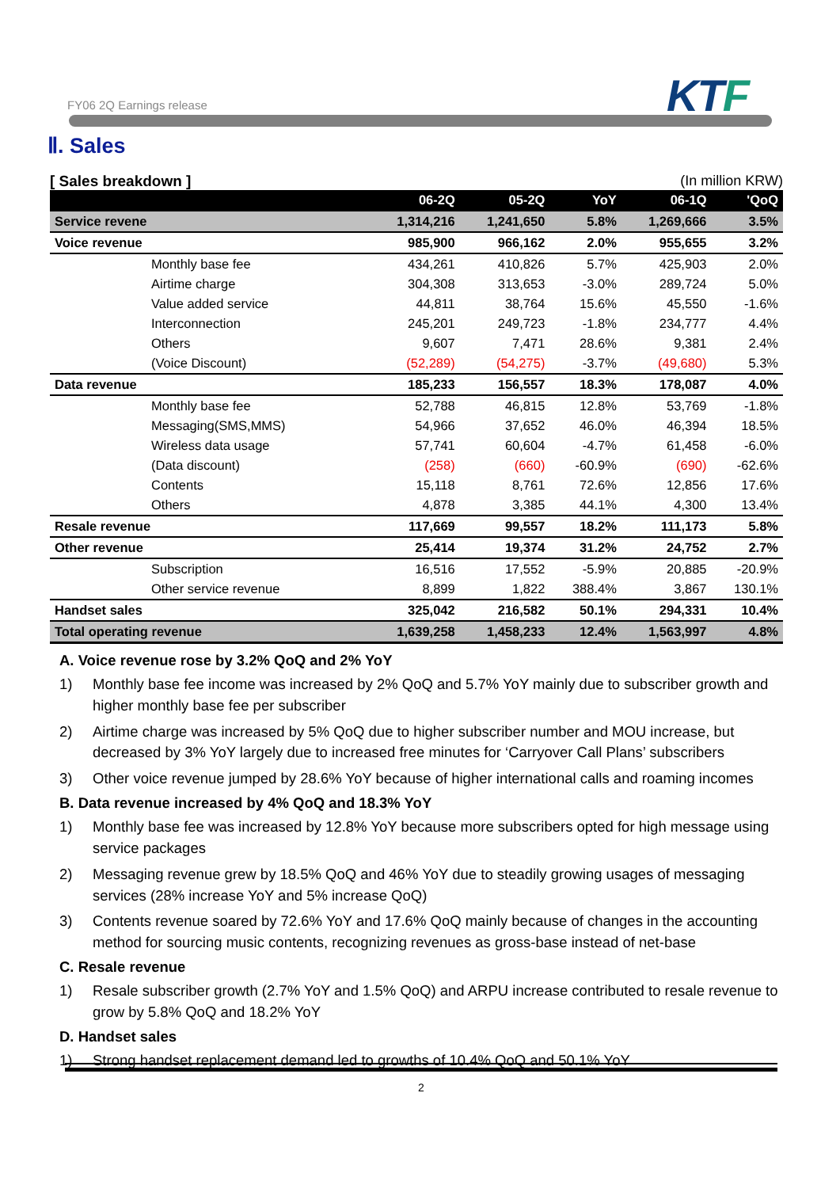FY06 2Q Earnings release KTF
Ⅱ. Sales
[ Sales breakdown ] (In million KRW)
| | 06-2Q | 05-2Q | YoY | 06-1Q | 'QoQ |
| --- | --- | --- | --- | --- | --- |
| Service revene | 1,314,216 | 1,241,650 | 5.8% | 1,269,666 | 3.5% |
| Voice revenue | 985,900 | 966,162 | 2.0% | 955,655 | 3.2% |
| Monthly base fee | 434,261 | 410,826 | 5.7% | 425,903 | 2.0% |
| Airtime charge | 304,308 | 313,653 | -3.0% | 289,724 | 5.0% |
| Value added service | 44,811 | 38,764 | 15.6% | 45,550 | -1.6% |
| Interconnection | 245,201 | 249,723 | -1.8% | 234,777 | 4.4% |
| Others | 9,607 | 7,471 | 28.6% | 9,381 | 2.4% |
| (Voice Discount) | (52,289) | (54,275) | -3.7% | (49,680) | 5.3% |
| Data revenue | 185,233 | 156,557 | 18.3% | 178,087 | 4.0% |
| Monthly base fee | 52,788 | 46,815 | 12.8% | 53,769 | -1.8% |
| Messaging(SMS,MMS) | 54,966 | 37,652 | 46.0% | 46,394 | 18.5% |
| Wireless data usage | 57,741 | 60,604 | -4.7% | 61,458 | -6.0% |
| (Data discount) | (258) | (660) | -60.9% | (690) | -62.6% |
| Contents | 15,118 | 8,761 | 72.6% | 12,856 | 17.6% |
| Others | 4,878 | 3,385 | 44.1% | 4,300 | 13.4% |
| Resale revenue | 117,669 | 99,557 | 18.2% | 111,173 | 5.8% |
| Other revenue | 25,414 | 19,374 | 31.2% | 24,752 | 2.7% |
| Subscription | 16,516 | 17,552 | -5.9% | 20,885 | -20.9% |
| Other service revenue | 8,899 | 1,822 | 388.4% | 3,867 | 130.1% |
| Handset sales | 325,042 | 216,582 | 50.1% | 294,331 | 10.4% |
| Total operating revenue | 1,639,258 | 1,458,233 | 12.4% | 1,563,997 | 4.8% |
A. Voice revenue rose by 3.2% QoQ and 2% YoY
1) Monthly base fee income was increased by 2% QoQ and 5.7% YoY mainly due to subscriber growth and higher monthly base fee per subscriber
2) Airtime charge was increased by 5% QoQ due to higher subscriber number and MOU increase, but decreased by 3% YoY largely due to increased free minutes for ‘Carryover Call Plans’ subscribers
3) Other voice revenue jumped by 28.6% YoY because of higher international calls and roaming incomes
B. Data revenue increased by 4% QoQ and 18.3% YoY
1) Monthly base fee was increased by 12.8% YoY because more subscribers opted for high message using service packages
2) Messaging revenue grew by 18.5% QoQ and 46% YoY due to steadily growing usages of messaging services (28% increase YoY and 5% increase QoQ)
3) Contents revenue soared by 72.6% YoY and 17.6% QoQ mainly because of changes in the accounting method for sourcing music contents, recognizing revenues as gross-base instead of net-base
C. Resale revenue
1) Resale subscriber growth (2.7% YoY and 1.5% QoQ) and ARPU increase contributed to resale revenue to grow by 5.8% QoQ and 18.2% YoY
D. Handset sales
1) Strong handset replacement demand led to growths of 10.4% QoQ and 50.1% YoY
2